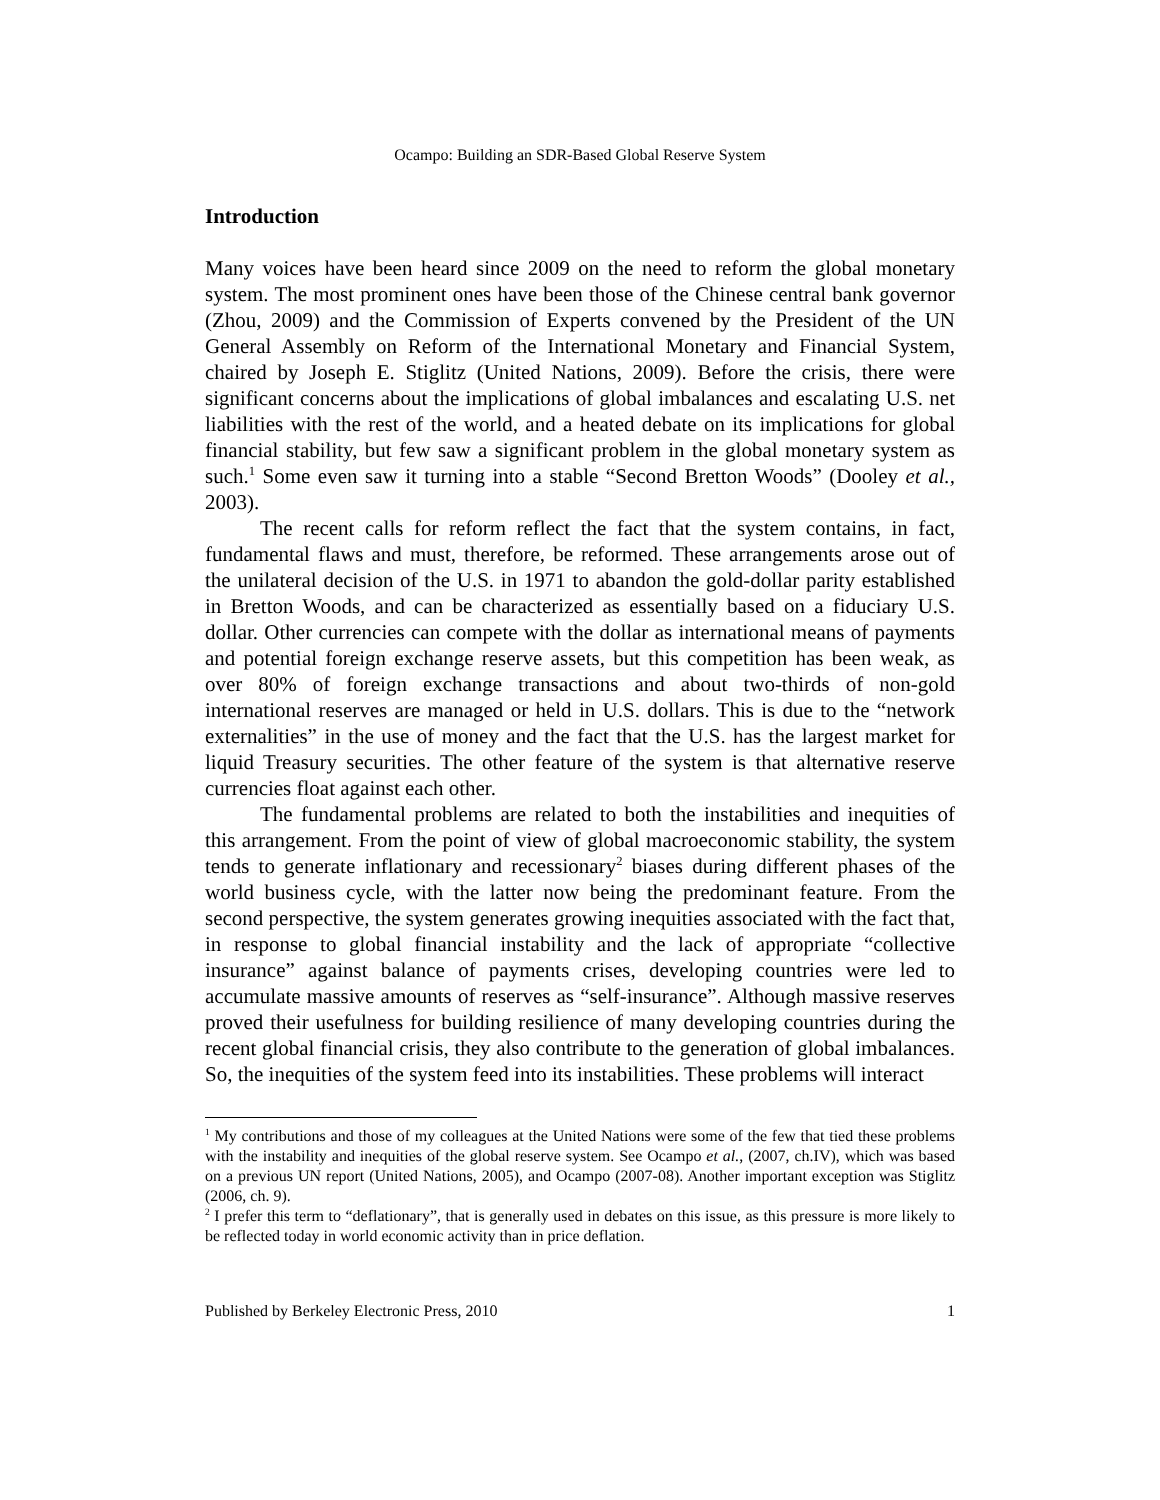Ocampo: Building an SDR-Based Global Reserve System
Introduction
Many voices have been heard since 2009 on the need to reform the global monetary system. The most prominent ones have been those of the Chinese central bank governor (Zhou, 2009) and the Commission of Experts convened by the President of the UN General Assembly on Reform of the International Monetary and Financial System, chaired by Joseph E. Stiglitz (United Nations, 2009). Before the crisis, there were significant concerns about the implications of global imbalances and escalating U.S. net liabilities with the rest of the world, and a heated debate on its implications for global financial stability, but few saw a significant problem in the global monetary system as such.<sup>1</sup> Some even saw it turning into a stable “Second Bretton Woods” (Dooley et al., 2003).
The recent calls for reform reflect the fact that the system contains, in fact, fundamental flaws and must, therefore, be reformed. These arrangements arose out of the unilateral decision of the U.S. in 1971 to abandon the gold-dollar parity established in Bretton Woods, and can be characterized as essentially based on a fiduciary U.S. dollar. Other currencies can compete with the dollar as international means of payments and potential foreign exchange reserve assets, but this competition has been weak, as over 80% of foreign exchange transactions and about two-thirds of non-gold international reserves are managed or held in U.S. dollars. This is due to the “network externalities” in the use of money and the fact that the U.S. has the largest market for liquid Treasury securities. The other feature of the system is that alternative reserve currencies float against each other.
The fundamental problems are related to both the instabilities and inequities of this arrangement. From the point of view of global macroeconomic stability, the system tends to generate inflationary and recessionary<sup>2</sup> biases during different phases of the world business cycle, with the latter now being the predominant feature. From the second perspective, the system generates growing inequities associated with the fact that, in response to global financial instability and the lack of appropriate “collective insurance” against balance of payments crises, developing countries were led to accumulate massive amounts of reserves as “self-insurance”. Although massive reserves proved their usefulness for building resilience of many developing countries during the recent global financial crisis, they also contribute to the generation of global imbalances. So, the inequities of the system feed into its instabilities. These problems will interact
<sup>1</sup> My contributions and those of my colleagues at the United Nations were some of the few that tied these problems with the instability and inequities of the global reserve system. See Ocampo et al., (2007, ch.IV), which was based on a previous UN report (United Nations, 2005), and Ocampo (2007-08). Another important exception was Stiglitz (2006, ch. 9).
<sup>2</sup> I prefer this term to “deflationary”, that is generally used in debates on this issue, as this pressure is more likely to be reflected today in world economic activity than in price deflation.
Published by Berkeley Electronic Press, 2010 1